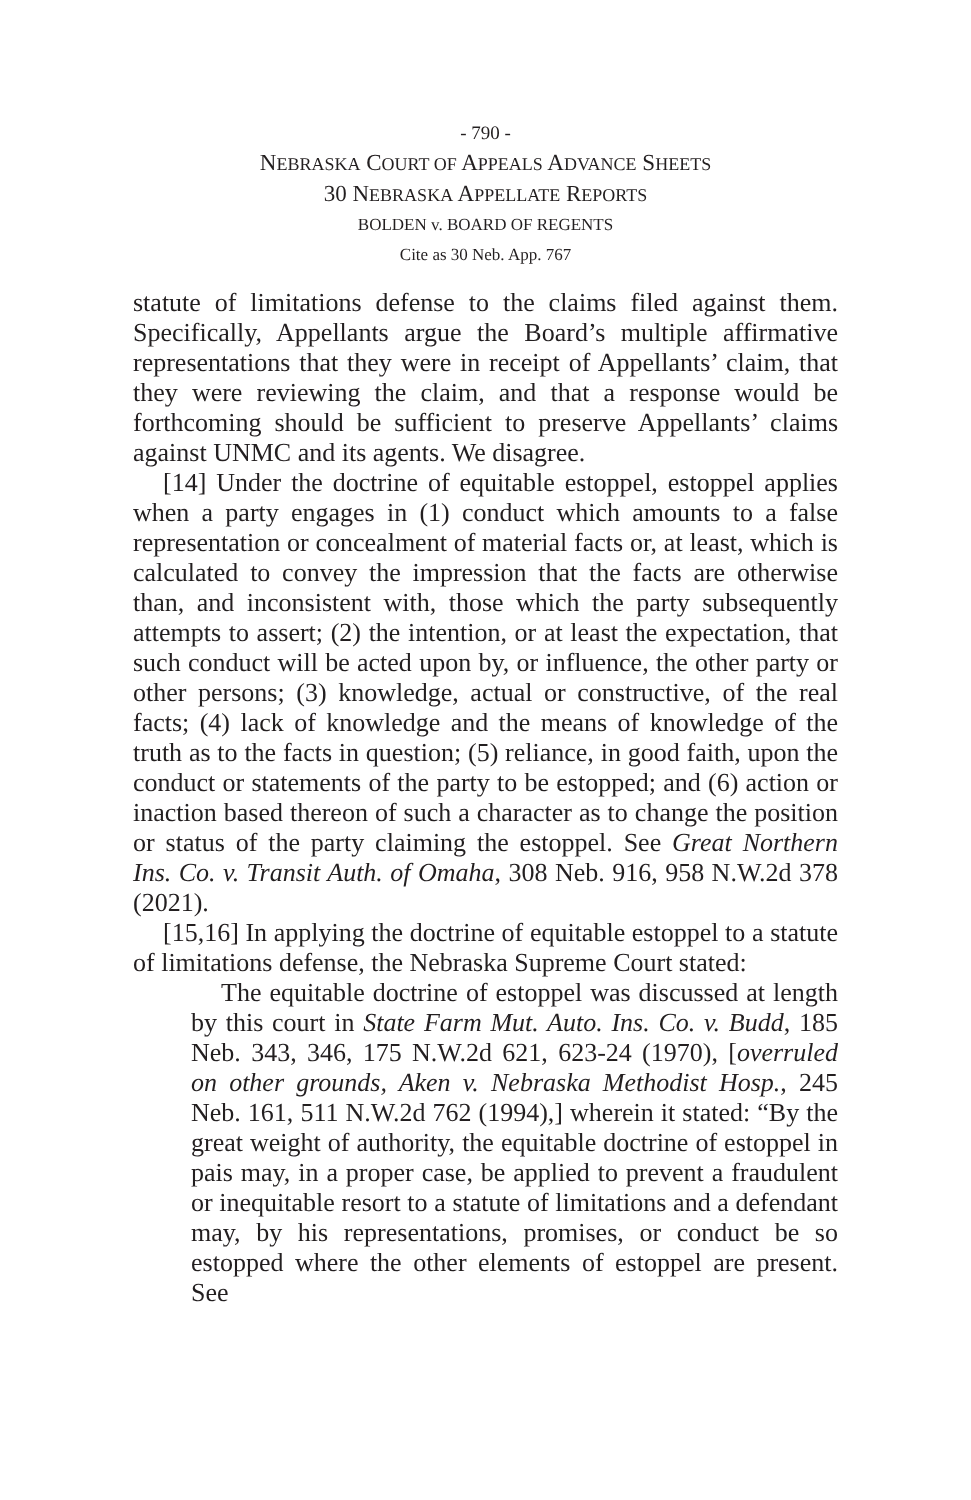- 790 -
NEBRASKA COURT OF APPEALS ADVANCE SHEETS
30 NEBRASKA APPELLATE REPORTS
BOLDEN v. BOARD OF REGENTS
Cite as 30 Neb. App. 767
statute of limitations defense to the claims filed against them. Specifically, Appellants argue the Board’s multiple affirmative representations that they were in receipt of Appellants’ claim, that they were reviewing the claim, and that a response would be forthcoming should be sufficient to preserve Appellants’ claims against UNMC and its agents. We disagree.
[14] Under the doctrine of equitable estoppel, estoppel applies when a party engages in (1) conduct which amounts to a false representation or concealment of material facts or, at least, which is calculated to convey the impression that the facts are otherwise than, and inconsistent with, those which the party subsequently attempts to assert; (2) the intention, or at least the expectation, that such conduct will be acted upon by, or influence, the other party or other persons; (3) knowledge, actual or constructive, of the real facts; (4) lack of knowledge and the means of knowledge of the truth as to the facts in question; (5) reliance, in good faith, upon the conduct or statements of the party to be estopped; and (6) action or inaction based thereon of such a character as to change the position or status of the party claiming the estoppel. See Great Northern Ins. Co. v. Transit Auth. of Omaha, 308 Neb. 916, 958 N.W.2d 378 (2021).
[15,16] In applying the doctrine of equitable estoppel to a statute of limitations defense, the Nebraska Supreme Court stated:
The equitable doctrine of estoppel was discussed at length by this court in State Farm Mut. Auto. Ins. Co. v. Budd, 185 Neb. 343, 346, 175 N.W.2d 621, 623-24 (1970), [overruled on other grounds, Aken v. Nebraska Methodist Hosp., 245 Neb. 161, 511 N.W.2d 762 (1994),] wherein it stated: “By the great weight of authority, the equitable doctrine of estoppel in pais may, in a proper case, be applied to prevent a fraudulent or inequitable resort to a statute of limitations and a defendant may, by his representations, promises, or conduct be so estopped where the other elements of estoppel are present. See